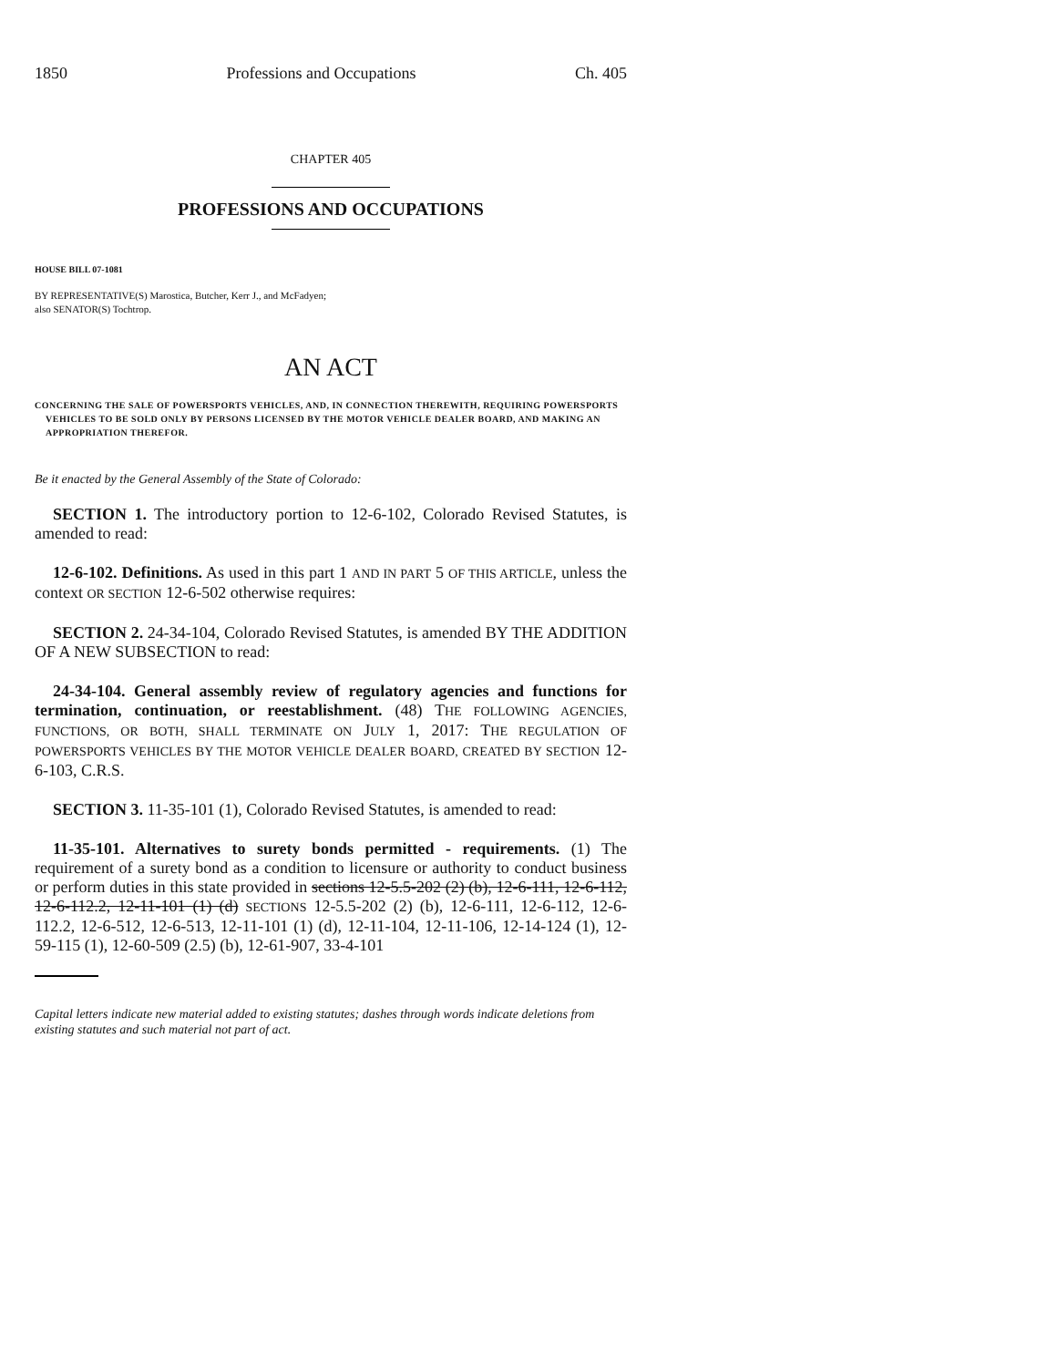1850 Professions and Occupations Ch. 405
CHAPTER 405
PROFESSIONS AND OCCUPATIONS
HOUSE BILL 07-1081
BY REPRESENTATIVE(S) Marostica, Butcher, Kerr J., and McFadyen;
also SENATOR(S) Tochtrop.
AN ACT
CONCERNING THE SALE OF POWERSPORTS VEHICLES, AND, IN CONNECTION THEREWITH, REQUIRING POWERSPORTS VEHICLES TO BE SOLD ONLY BY PERSONS LICENSED BY THE MOTOR VEHICLE DEALER BOARD, AND MAKING AN APPROPRIATION THEREFOR.
Be it enacted by the General Assembly of the State of Colorado:
SECTION 1. The introductory portion to 12-6-102, Colorado Revised Statutes, is amended to read:
12-6-102. Definitions. As used in this part 1 AND IN PART 5 OF THIS ARTICLE, unless the context OR SECTION 12-6-502 otherwise requires:
SECTION 2. 24-34-104, Colorado Revised Statutes, is amended BY THE ADDITION OF A NEW SUBSECTION to read:
24-34-104. General assembly review of regulatory agencies and functions for termination, continuation, or reestablishment. (48) THE FOLLOWING AGENCIES, FUNCTIONS, OR BOTH, SHALL TERMINATE ON JULY 1, 2017: THE REGULATION OF POWERSPORTS VEHICLES BY THE MOTOR VEHICLE DEALER BOARD, CREATED BY SECTION 12-6-103, C.R.S.
SECTION 3. 11-35-101 (1), Colorado Revised Statutes, is amended to read:
11-35-101. Alternatives to surety bonds permitted - requirements. (1) The requirement of a surety bond as a condition to licensure or authority to conduct business or perform duties in this state provided in sections 12-5.5-202 (2) (b), 12-6-111, 12-6-112, 12-6-112.2, 12-11-101 (1) (d) SECTIONS 12-5.5-202 (2) (b), 12-6-111, 12-6-112, 12-6-112.2, 12-6-512, 12-6-513, 12-11-101 (1) (d), 12-11-104, 12-11-106, 12-14-124 (1), 12-59-115 (1), 12-60-509 (2.5) (b), 12-61-907, 33-4-101
Capital letters indicate new material added to existing statutes; dashes through words indicate deletions from existing statutes and such material not part of act.